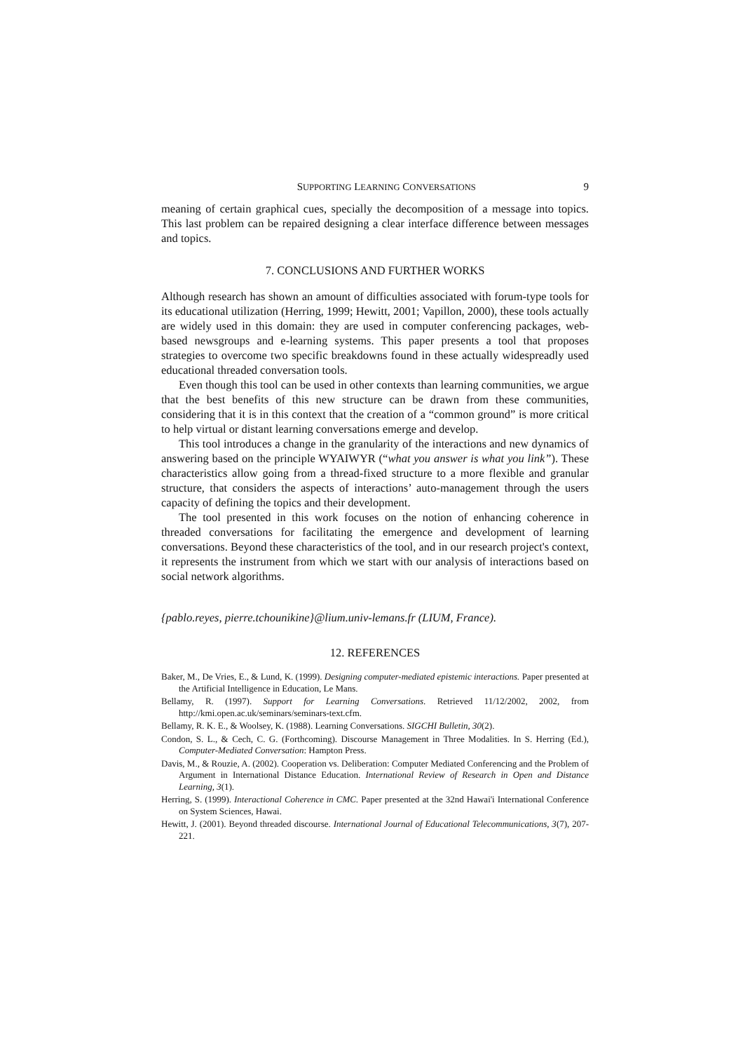SUPPORTING LEARNING CONVERSATIONS 9
meaning of certain graphical cues, specially the decomposition of a message into topics. This last problem can be repaired designing a clear interface difference between messages and topics.
7. CONCLUSIONS AND FURTHER WORKS
Although research has shown an amount of difficulties associated with forum-type tools for its educational utilization (Herring, 1999; Hewitt, 2001; Vapillon, 2000), these tools actually are widely used in this domain: they are used in computer conferencing packages, web-based newsgroups and e-learning systems. This paper presents a tool that proposes strategies to overcome two specific breakdowns found in these actually widespreadly used educational threaded conversation tools.
Even though this tool can be used in other contexts than learning communities, we argue that the best benefits of this new structure can be drawn from these communities, considering that it is in this context that the creation of a “common ground” is more critical to help virtual or distant learning conversations emerge and develop.
This tool introduces a change in the granularity of the interactions and new dynamics of answering based on the principle WYAIWYR (“what you answer is what you link”). These characteristics allow going from a thread-fixed structure to a more flexible and granular structure, that considers the aspects of interactions’ auto-management through the users capacity of defining the topics and their development.
The tool presented in this work focuses on the notion of enhancing coherence in threaded conversations for facilitating the emergence and development of learning conversations. Beyond these characteristics of the tool, and in our research project's context, it represents the instrument from which we start with our analysis of interactions based on social network algorithms.
{pablo.reyes, pierre.tchounikine}@lium.univ-lemans.fr (LIUM, France).
12. REFERENCES
Baker, M., De Vries, E., & Lund, K. (1999). Designing computer-mediated epistemic interactions. Paper presented at the Artificial Intelligence in Education, Le Mans.
Bellamy, R. (1997). Support for Learning Conversations. Retrieved 11/12/2002, 2002, from http://kmi.open.ac.uk/seminars/seminars-text.cfm.
Bellamy, R. K. E., & Woolsey, K. (1988). Learning Conversations. SIGCHI Bulletin, 30(2).
Condon, S. L., & Cech, C. G. (Forthcoming). Discourse Management in Three Modalities. In S. Herring (Ed.), Computer-Mediated Conversation: Hampton Press.
Davis, M., & Rouzie, A. (2002). Cooperation vs. Deliberation: Computer Mediated Conferencing and the Problem of Argument in International Distance Education. International Review of Research in Open and Distance Learning, 3(1).
Herring, S. (1999). Interactional Coherence in CMC. Paper presented at the 32nd Hawai'i International Conference on System Sciences, Hawai.
Hewitt, J. (2001). Beyond threaded discourse. International Journal of Educational Telecommunications, 3(7), 207-221.